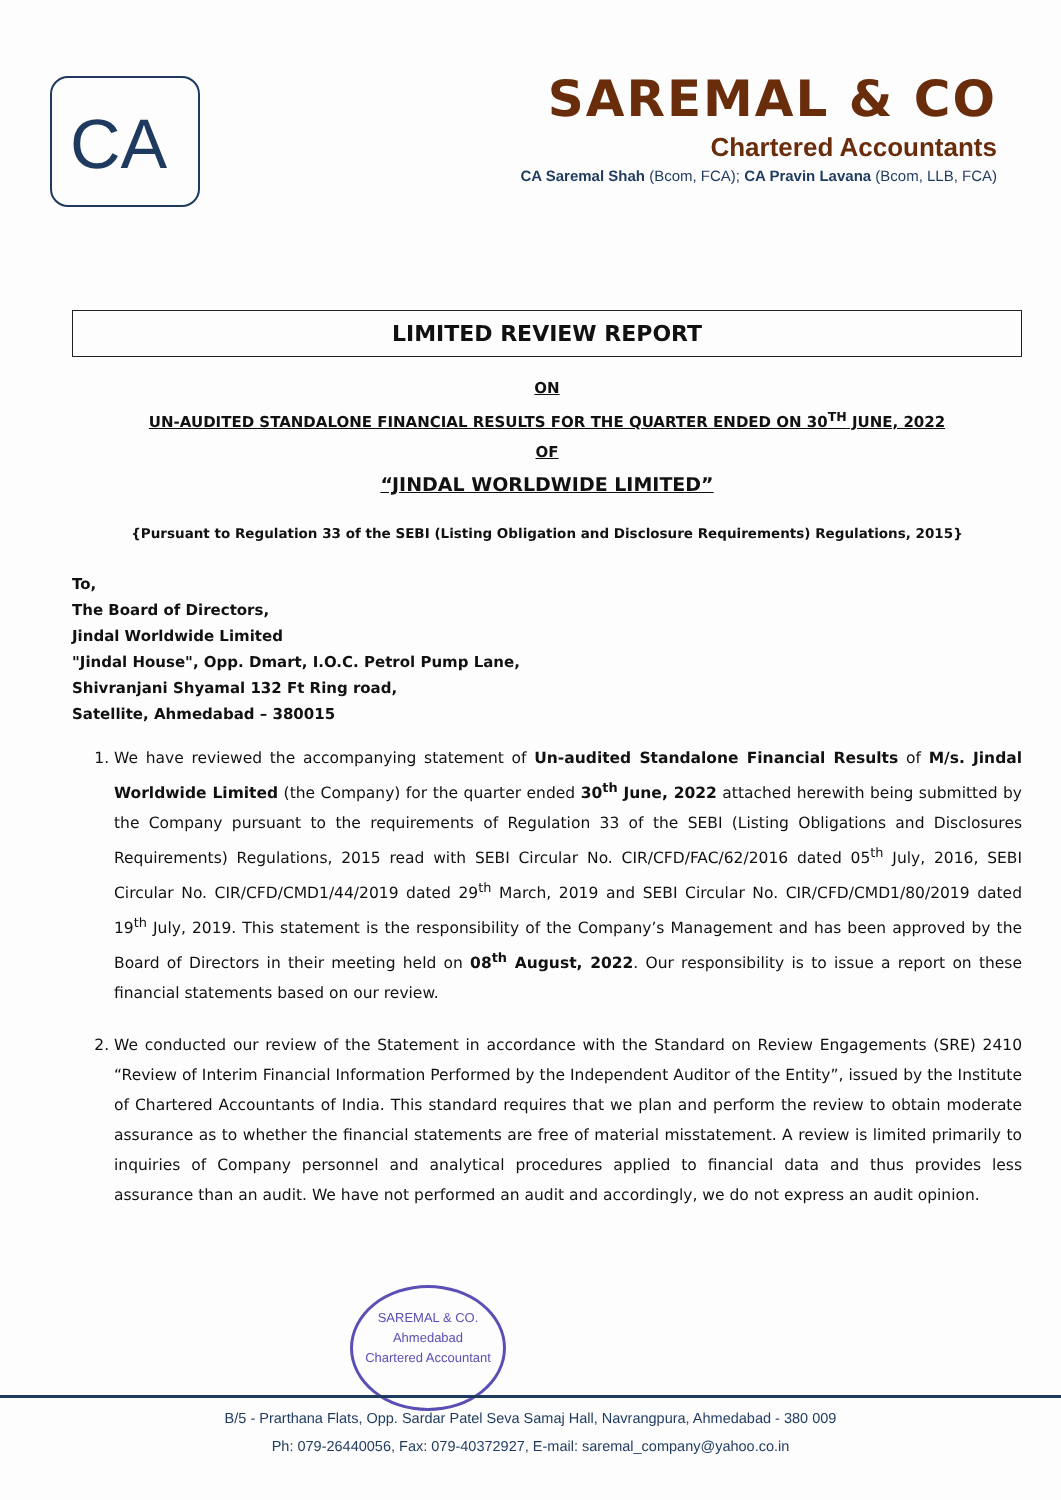CA
SAREMAL & CO
Chartered Accountants
CA Saremal Shah (Bcom, FCA); CA Pravin Lavana (Bcom, LLB, FCA)
LIMITED REVIEW REPORT
ON
UN-AUDITED STANDALONE FINANCIAL RESULTS FOR THE QUARTER ENDED ON 30<sup>TH</sup> JUNE, 2022
OF
“JINDAL WORLDWIDE LIMITED”
{Pursuant to Regulation 33 of the SEBI (Listing Obligation and Disclosure Requirements) Regulations, 2015}
To,
The Board of Directors,
Jindal Worldwide Limited
"Jindal House", Opp. Dmart, I.O.C. Petrol Pump Lane,
Shivranjani Shyamal 132 Ft Ring road,
Satellite, Ahmedabad – 380015
1. We have reviewed the accompanying statement of Un-audited Standalone Financial Results of M/s. Jindal Worldwide Limited (the Company) for the quarter ended 30<sup>th</sup> June, 2022 attached herewith being submitted by the Company pursuant to the requirements of Regulation 33 of the SEBI (Listing Obligations and Disclosures Requirements) Regulations, 2015 read with SEBI Circular No. CIR/CFD/FAC/62/2016 dated 05<sup>th</sup> July, 2016, SEBI Circular No. CIR/CFD/CMD1/44/2019 dated 29<sup>th</sup> March, 2019 and SEBI Circular No. CIR/CFD/CMD1/80/2019 dated 19<sup>th</sup> July, 2019. This statement is the responsibility of the Company’s Management and has been approved by the Board of Directors in their meeting held on 08<sup>th</sup> August, 2022. Our responsibility is to issue a report on these financial statements based on our review.
2. We conducted our review of the Statement in accordance with the Standard on Review Engagements (SRE) 2410 “Review of Interim Financial Information Performed by the Independent Auditor of the Entity”, issued by the Institute of Chartered Accountants of India. This standard requires that we plan and perform the review to obtain moderate assurance as to whether the financial statements are free of material misstatement. A review is limited primarily to inquiries of Company personnel and analytical procedures applied to financial data and thus provides less assurance than an audit. We have not performed an audit and accordingly, we do not express an audit opinion.
SAREMAL & CO.
Ahmedabad
Chartered Accountant
B/5 - Prarthana Flats, Opp. Sardar Patel Seva Samaj Hall, Navrangpura, Ahmedabad - 380 009
Ph: 079-26440056, Fax: 079-40372927, E-mail: saremal_company@yahoo.co.in